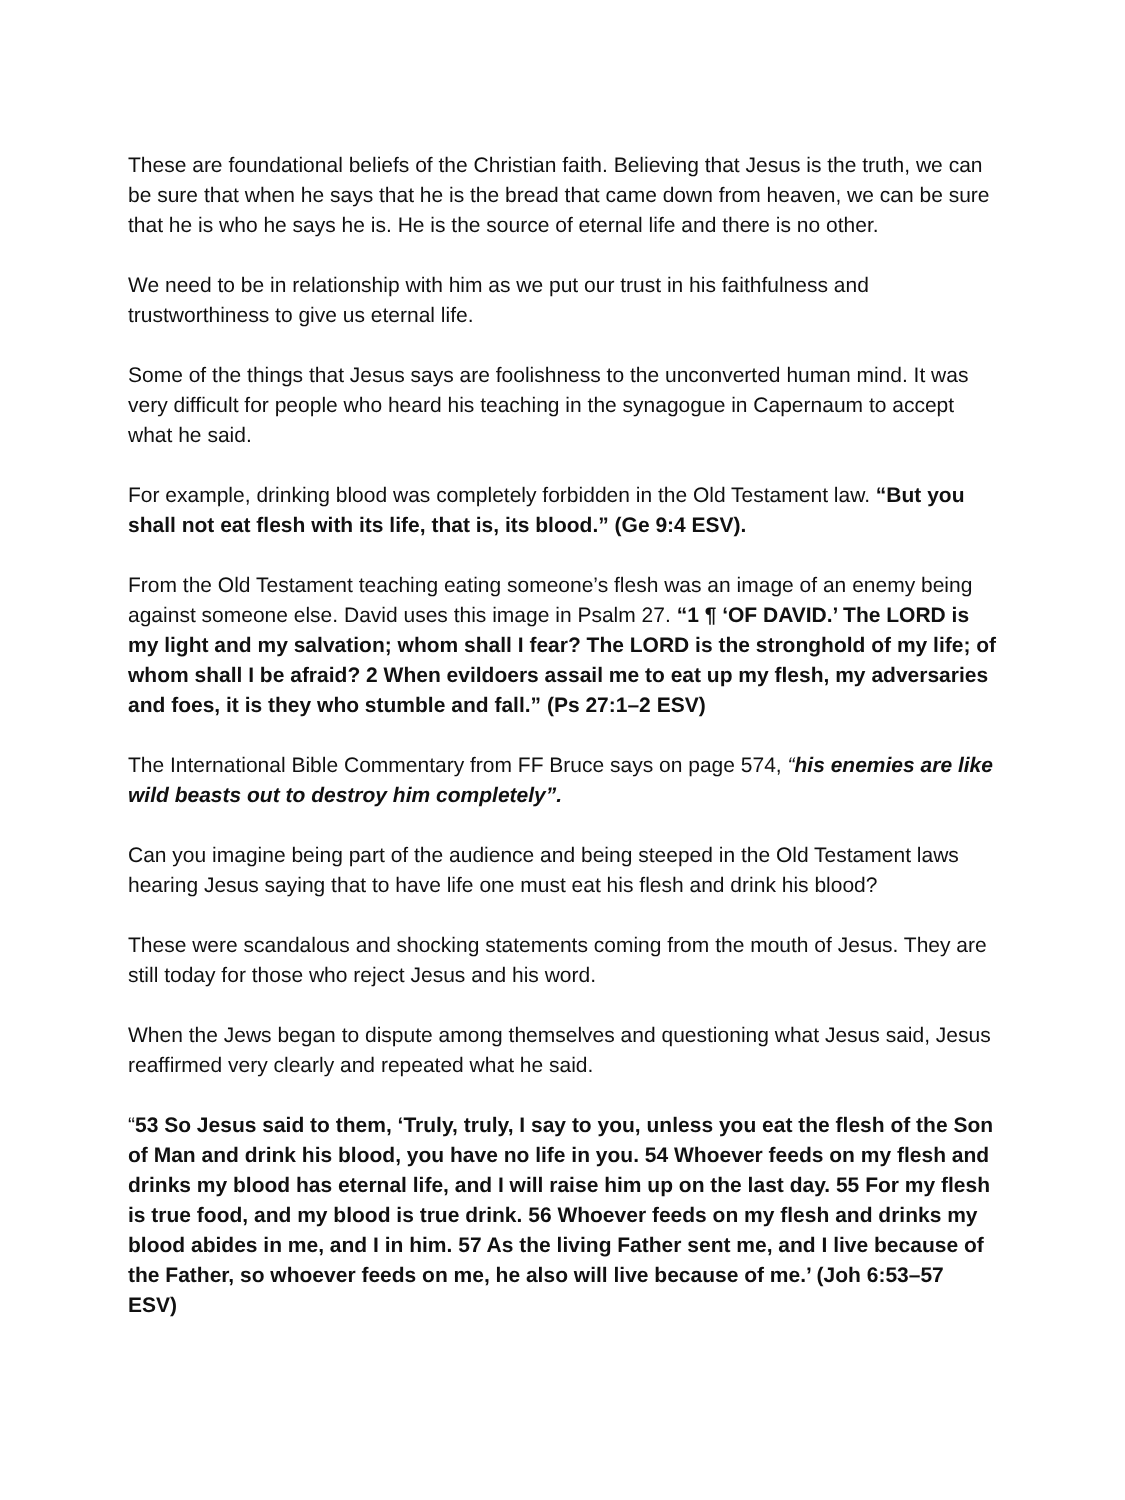These are foundational beliefs of the Christian faith. Believing that Jesus is the truth, we can be sure that when he says that he is the bread that came down from heaven, we can be sure that he is who he says he is. He is the source of eternal life and there is no other.
We need to be in relationship with him as we put our trust in his faithfulness and trustworthiness to give us eternal life.
Some of the things that Jesus says are foolishness to the unconverted human mind. It was very difficult for people who heard his teaching in the synagogue in Capernaum to accept what he said.
For example, drinking blood was completely forbidden in the Old Testament law. “But you shall not eat flesh with its life, that is, its blood.” (Ge 9:4 ESV).
From the Old Testament teaching eating someone’s flesh was an image of an enemy being against someone else. David uses this image in Psalm 27. “1 ¶ ‘OF DAVID.’ The LORD is my light and my salvation; whom shall I fear? The LORD is the stronghold of my life; of whom shall I be afraid? 2 When evildoers assail me to eat up my flesh, my adversaries and foes, it is they who stumble and fall.” (Ps 27:1–2 ESV)
The International Bible Commentary from FF Bruce says on page 574, “his enemies are like wild beasts out to destroy him completely”.
Can you imagine being part of the audience and being steeped in the Old Testament laws hearing Jesus saying that to have life one must eat his flesh and drink his blood?
These were scandalous and shocking statements coming from the mouth of Jesus. They are still today for those who reject Jesus and his word.
When the Jews began to dispute among themselves and questioning what Jesus said, Jesus reaffirmed very clearly and repeated what he said.
“53 So Jesus said to them, ‘Truly, truly, I say to you, unless you eat the flesh of the Son of Man and drink his blood, you have no life in you. 54 Whoever feeds on my flesh and drinks my blood has eternal life, and I will raise him up on the last day. 55 For my flesh is true food, and my blood is true drink. 56 Whoever feeds on my flesh and drinks my blood abides in me, and I in him. 57 As the living Father sent me, and I live because of the Father, so whoever feeds on me, he also will live because of me.’ (Joh 6:53–57 ESV)